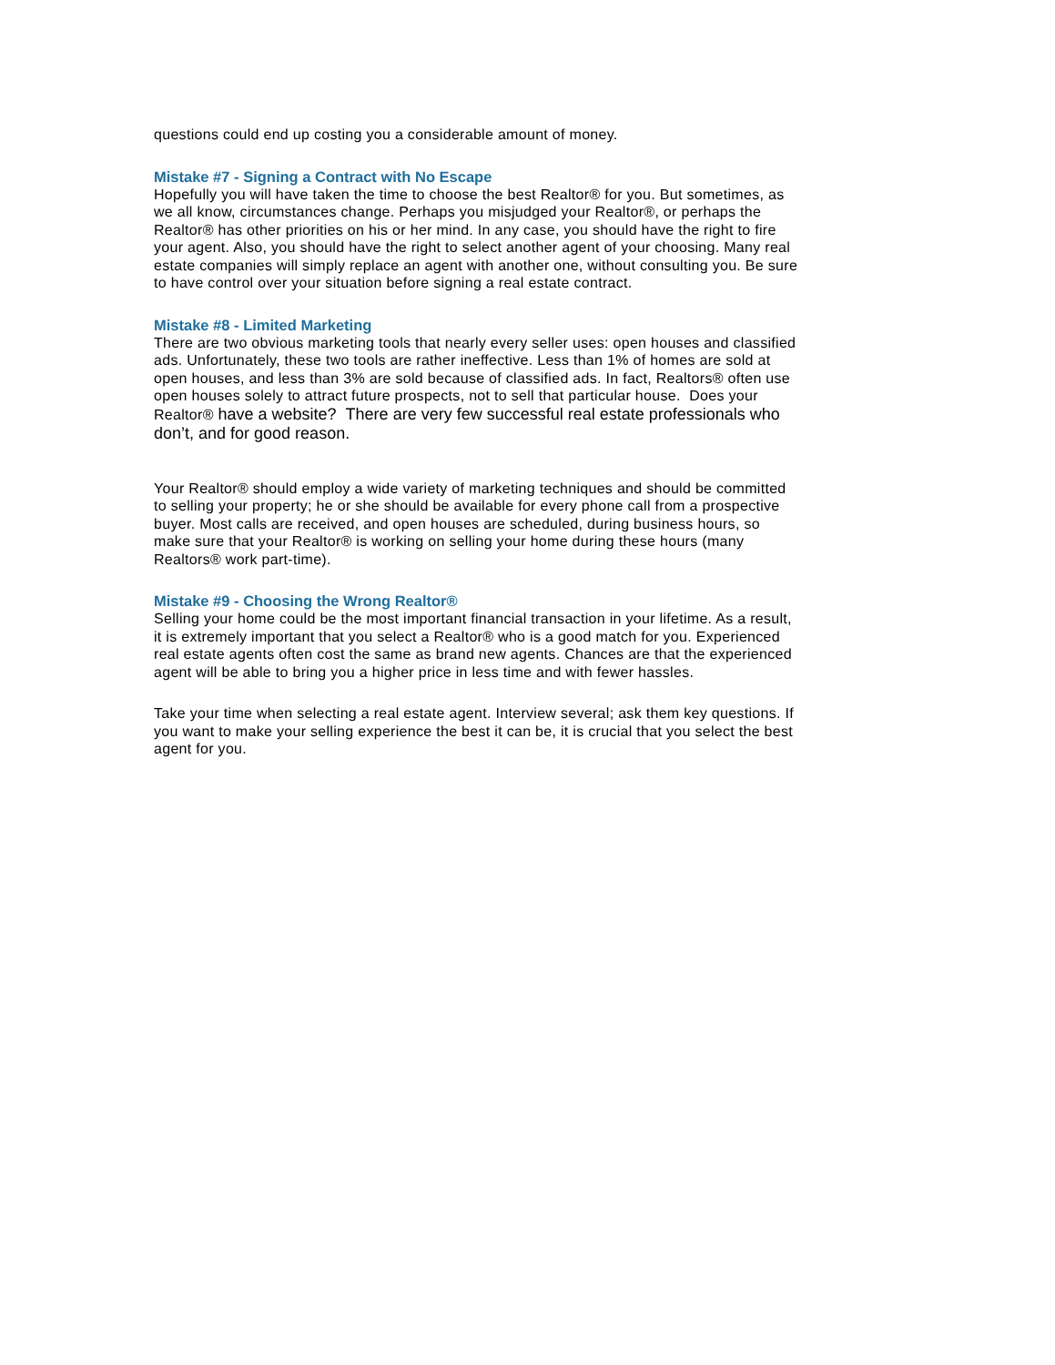questions could end up costing you a considerable amount of money.
Mistake #7 - Signing a Contract with No Escape
Hopefully you will have taken the time to choose the best Realtor® for you. But sometimes, as we all know, circumstances change. Perhaps you misjudged your Realtor®, or perhaps the Realtor® has other priorities on his or her mind. In any case, you should have the right to fire your agent. Also, you should have the right to select another agent of your choosing. Many real estate companies will simply replace an agent with another one, without consulting you. Be sure to have control over your situation before signing a real estate contract.
Mistake #8 - Limited Marketing
There are two obvious marketing tools that nearly every seller uses: open houses and classified ads. Unfortunately, these two tools are rather ineffective. Less than 1% of homes are sold at open houses, and less than 3% are sold because of classified ads. In fact, Realtors® often use open houses solely to attract future prospects, not to sell that particular house. Does your Realtor® have a website? There are very few successful real estate professionals who don’t, and for good reason.
Your Realtor® should employ a wide variety of marketing techniques and should be committed to selling your property; he or she should be available for every phone call from a prospective buyer. Most calls are received, and open houses are scheduled, during business hours, so make sure that your Realtor® is working on selling your home during these hours (many Realtors® work part-time).
Mistake #9 - Choosing the Wrong Realtor®
Selling your home could be the most important financial transaction in your lifetime. As a result, it is extremely important that you select a Realtor® who is a good match for you. Experienced real estate agents often cost the same as brand new agents. Chances are that the experienced agent will be able to bring you a higher price in less time and with fewer hassles.
Take your time when selecting a real estate agent. Interview several; ask them key questions. If you want to make your selling experience the best it can be, it is crucial that you select the best agent for you.